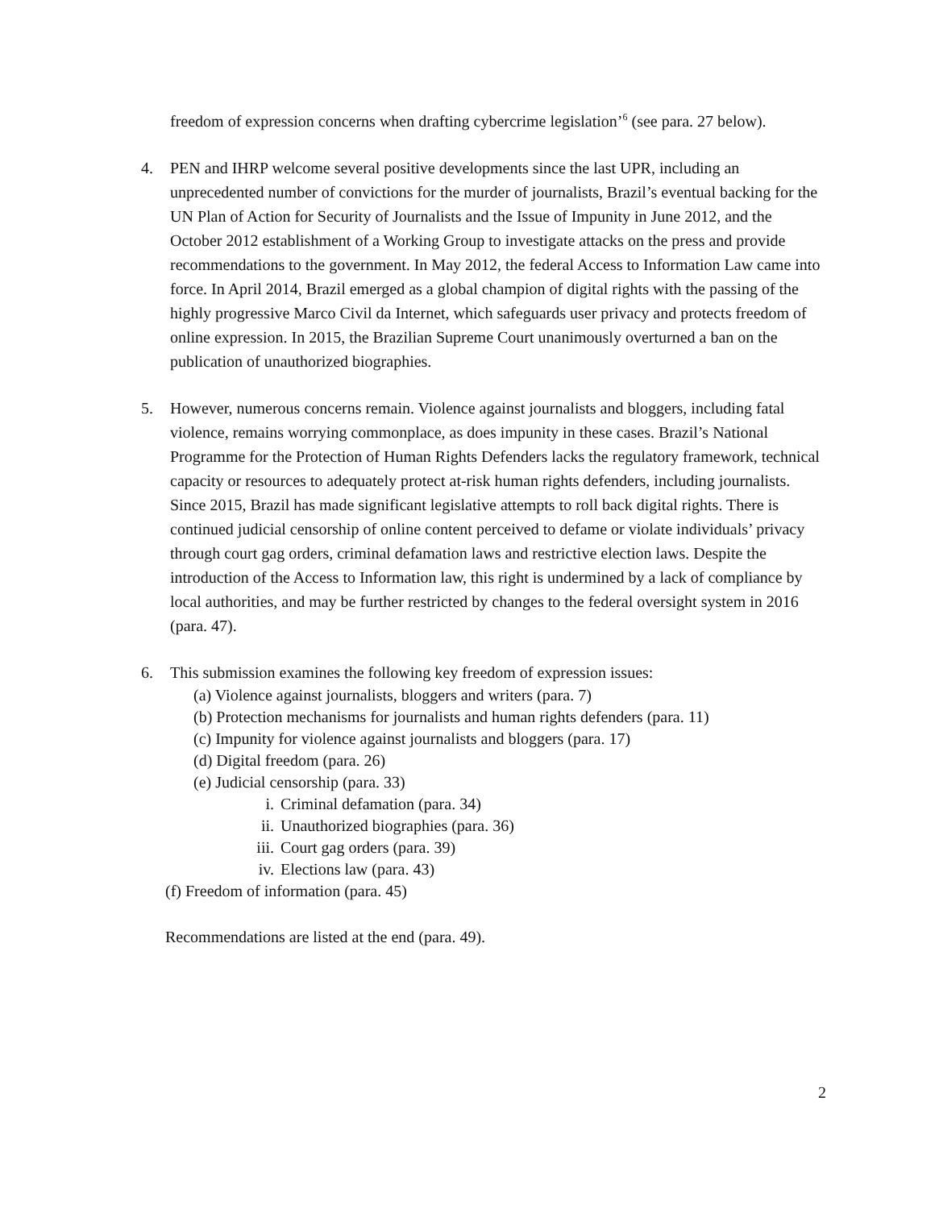freedom of expression concerns when drafting cybercrime legislation’<sup>6</sup> (see para. 27 below).
4. PEN and IHRP welcome several positive developments since the last UPR, including an unprecedented number of convictions for the murder of journalists, Brazil’s eventual backing for the UN Plan of Action for Security of Journalists and the Issue of Impunity in June 2012, and the October 2012 establishment of a Working Group to investigate attacks on the press and provide recommendations to the government. In May 2012, the federal Access to Information Law came into force. In April 2014, Brazil emerged as a global champion of digital rights with the passing of the highly progressive Marco Civil da Internet, which safeguards user privacy and protects freedom of online expression. In 2015, the Brazilian Supreme Court unanimously overturned a ban on the publication of unauthorized biographies.
5. However, numerous concerns remain. Violence against journalists and bloggers, including fatal violence, remains worrying commonplace, as does impunity in these cases. Brazil’s National Programme for the Protection of Human Rights Defenders lacks the regulatory framework, technical capacity or resources to adequately protect at-risk human rights defenders, including journalists. Since 2015, Brazil has made significant legislative attempts to roll back digital rights. There is continued judicial censorship of online content perceived to defame or violate individuals’ privacy through court gag orders, criminal defamation laws and restrictive election laws. Despite the introduction of the Access to Information law, this right is undermined by a lack of compliance by local authorities, and may be further restricted by changes to the federal oversight system in 2016 (para. 47).
6. This submission examines the following key freedom of expression issues:
(a) Violence against journalists, bloggers and writers (para. 7)
(b) Protection mechanisms for journalists and human rights defenders (para. 11)
(c) Impunity for violence against journalists and bloggers (para. 17)
(d) Digital freedom (para. 26)
(e) Judicial censorship (para. 33)
i. Criminal defamation (para. 34)
ii. Unauthorized biographies (para. 36)
iii. Court gag orders (para. 39)
iv. Elections law (para. 43)
(f) Freedom of information (para. 45)
Recommendations are listed at the end (para. 49).
2